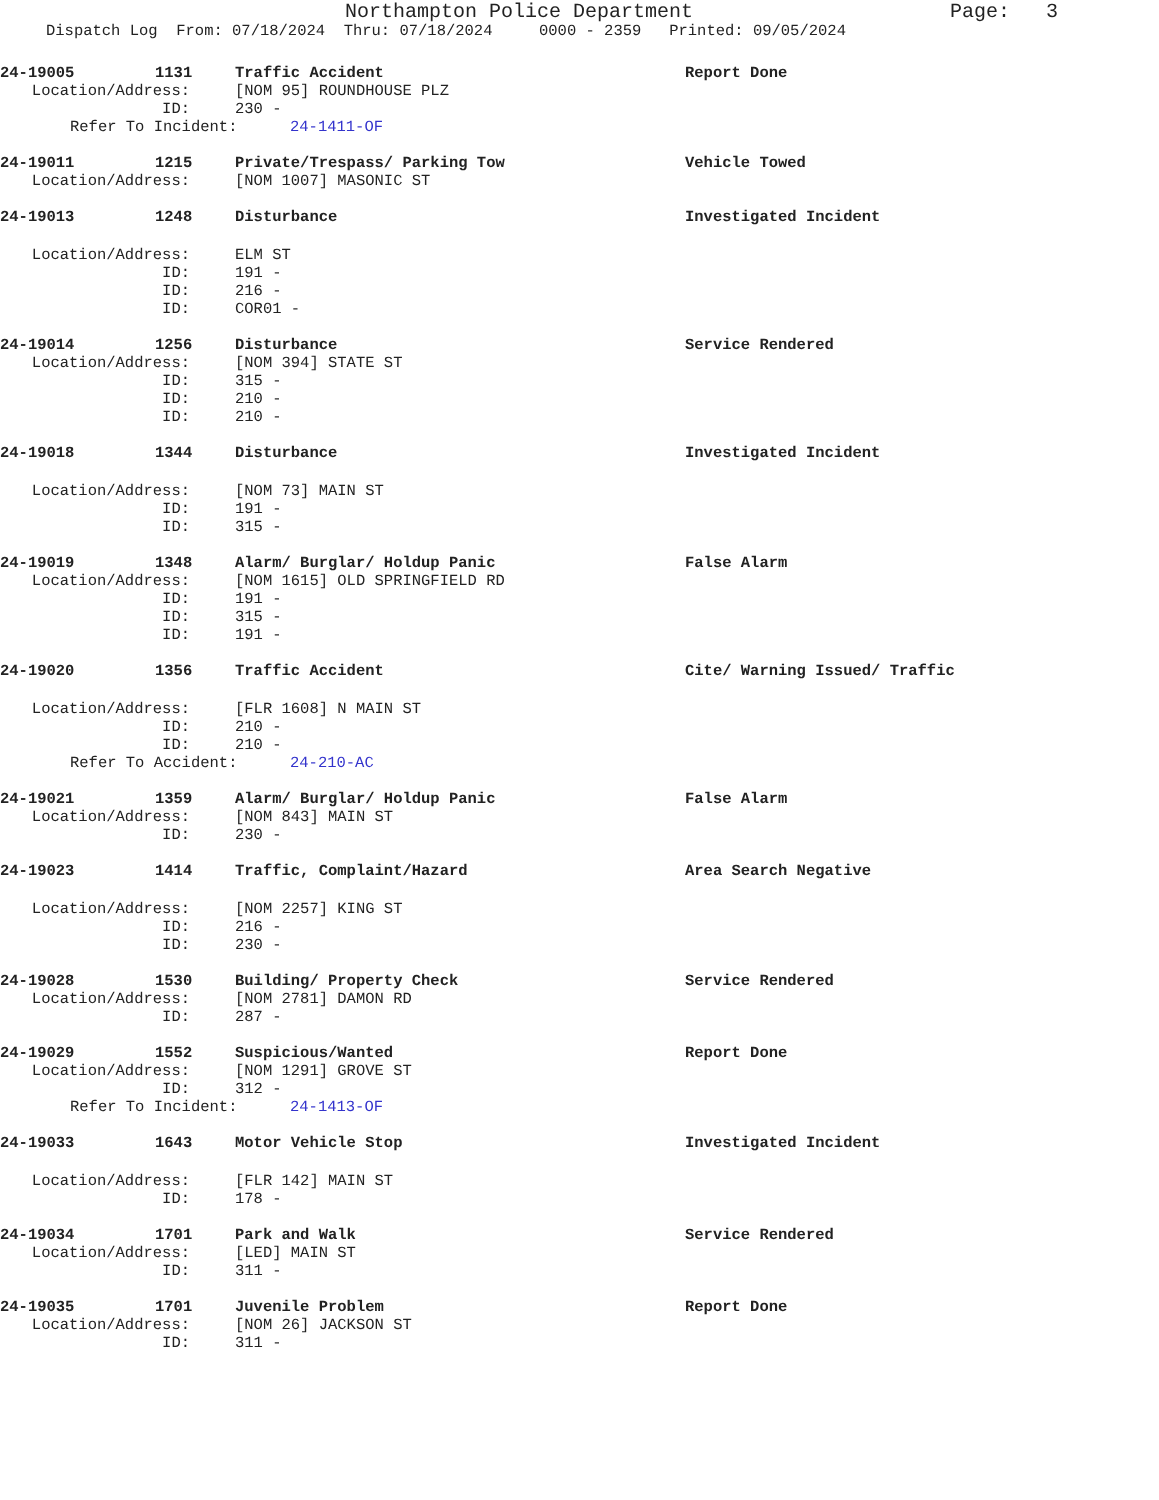Northampton Police Department Page: 3
Dispatch Log From: 07/18/2024 Thru: 07/18/2024 0000 - 2359 Printed: 09/05/2024
24-19005 1131 Traffic Accident Report Done
Location/Address: [NOM 95] ROUNDHOUSE PLZ
ID: 230 -
Refer To Incident: 24-1411-OF
24-19011 1215 Private/Trespass/ Parking Tow Vehicle Towed
Location/Address: [NOM 1007] MASONIC ST
24-19013 1248 Disturbance Investigated Incident
Location/Address: ELM ST
ID: 191 -
ID: 216 -
ID: COR01 -
24-19014 1256 Disturbance Service Rendered
Location/Address: [NOM 394] STATE ST
ID: 315 -
ID: 210 -
ID: 210 -
24-19018 1344 Disturbance Investigated Incident
Location/Address: [NOM 73] MAIN ST
ID: 191 -
ID: 315 -
24-19019 1348 Alarm/ Burglar/ Holdup Panic False Alarm
Location/Address: [NOM 1615] OLD SPRINGFIELD RD
ID: 191 -
ID: 315 -
ID: 191 -
24-19020 1356 Traffic Accident Cite/ Warning Issued/ Traffic
Location/Address: [FLR 1608] N MAIN ST
ID: 210 -
ID: 210 -
Refer To Accident: 24-210-AC
24-19021 1359 Alarm/ Burglar/ Holdup Panic False Alarm
Location/Address: [NOM 843] MAIN ST
ID: 230 -
24-19023 1414 Traffic, Complaint/Hazard Area Search Negative
Location/Address: [NOM 2257] KING ST
ID: 216 -
ID: 230 -
24-19028 1530 Building/ Property Check Service Rendered
Location/Address: [NOM 2781] DAMON RD
ID: 287 -
24-19029 1552 Suspicious/Wanted Report Done
Location/Address: [NOM 1291] GROVE ST
ID: 312 -
Refer To Incident: 24-1413-OF
24-19033 1643 Motor Vehicle Stop Investigated Incident
Location/Address: [FLR 142] MAIN ST
ID: 178 -
24-19034 1701 Park and Walk Service Rendered
Location/Address: [LED] MAIN ST
ID: 311 -
24-19035 1701 Juvenile Problem Report Done
Location/Address: [NOM 26] JACKSON ST
ID: 311 -